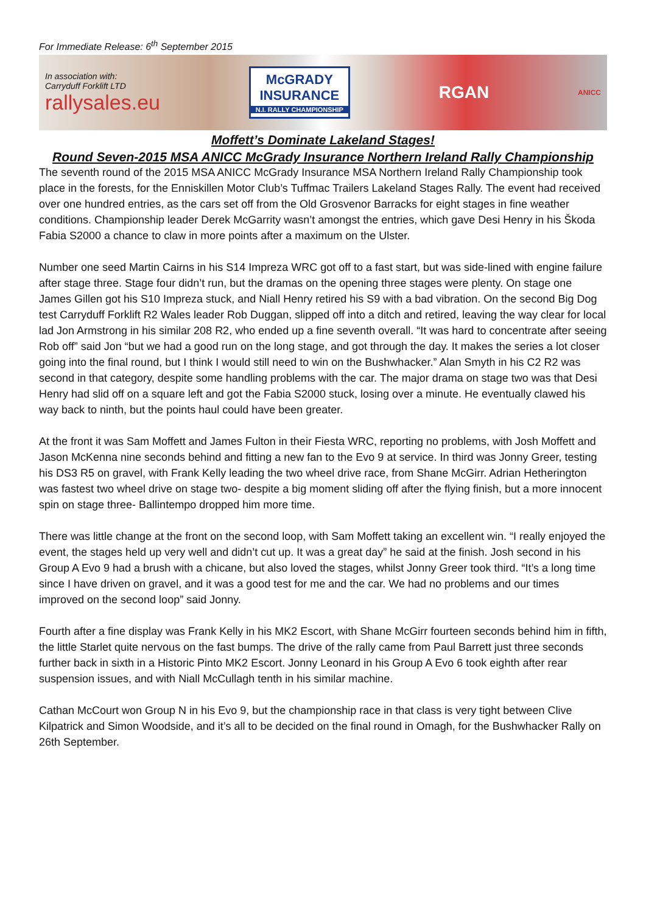For Immediate Release: 6<sup>th</sup> September 2015
In association with:
Carryduff Forklift LTD
rallysales.eu
McGRADY
INSURANCE
N.I. RALLY CHAMPIONSHIP
RGAN
ANICC
Moffett’s Dominate Lakeland Stages!
Round Seven-2015 MSA ANICC McGrady Insurance Northern Ireland Rally Championship
The seventh round of the 2015 MSA ANICC McGrady Insurance MSA Northern Ireland Rally Championship took place in the forests, for the Enniskillen Motor Club’s Tuffmac Trailers Lakeland Stages Rally. The event had received over one hundred entries, as the cars set off from the Old Grosvenor Barracks for eight stages in fine weather conditions. Championship leader Derek McGarrity wasn’t amongst the entries, which gave Desi Henry in his Škoda Fabia S2000 a chance to claw in more points after a maximum on the Ulster.
Number one seed Martin Cairns in his S14 Impreza WRC got off to a fast start, but was side-lined with engine failure after stage three. Stage four didn’t run, but the dramas on the opening three stages were plenty. On stage one James Gillen got his S10 Impreza stuck, and Niall Henry retired his S9 with a bad vibration. On the second Big Dog test Carryduff Forklift R2 Wales leader Rob Duggan, slipped off into a ditch and retired, leaving the way clear for local lad Jon Armstrong in his similar 208 R2, who ended up a fine seventh overall. “It was hard to concentrate after seeing Rob off” said Jon “but we had a good run on the long stage, and got through the day. It makes the series a lot closer going into the final round, but I think I would still need to win on the Bushwhacker.” Alan Smyth in his C2 R2 was second in that category, despite some handling problems with the car. The major drama on stage two was that Desi Henry had slid off on a square left and got the Fabia S2000 stuck, losing over a minute. He eventually clawed his way back to ninth, but the points haul could have been greater.
At the front it was Sam Moffett and James Fulton in their Fiesta WRC, reporting no problems, with Josh Moffett and Jason McKenna nine seconds behind and fitting a new fan to the Evo 9 at service. In third was Jonny Greer, testing his DS3 R5 on gravel, with Frank Kelly leading the two wheel drive race, from Shane McGirr. Adrian Hetherington was fastest two wheel drive on stage two- despite a big moment sliding off after the flying finish, but a more innocent spin on stage three- Ballintempo dropped him more time.
There was little change at the front on the second loop, with Sam Moffett taking an excellent win. “I really enjoyed the event, the stages held up very well and didn’t cut up. It was a great day” he said at the finish. Josh second in his Group A Evo 9 had a brush with a chicane, but also loved the stages, whilst Jonny Greer took third. “It’s a long time since I have driven on gravel, and it was a good test for me and the car. We had no problems and our times improved on the second loop” said Jonny.
Fourth after a fine display was Frank Kelly in his MK2 Escort, with Shane McGirr fourteen seconds behind him in fifth, the little Starlet quite nervous on the fast bumps. The drive of the rally came from Paul Barrett just three seconds further back in sixth in a Historic Pinto MK2 Escort. Jonny Leonard in his Group A Evo 6 took eighth after rear suspension issues, and with Niall McCullagh tenth in his similar machine.
Cathan McCourt won Group N in his Evo 9, but the championship race in that class is very tight between Clive Kilpatrick and Simon Woodside, and it’s all to be decided on the final round in Omagh, for the Bushwhacker Rally on 26th September.